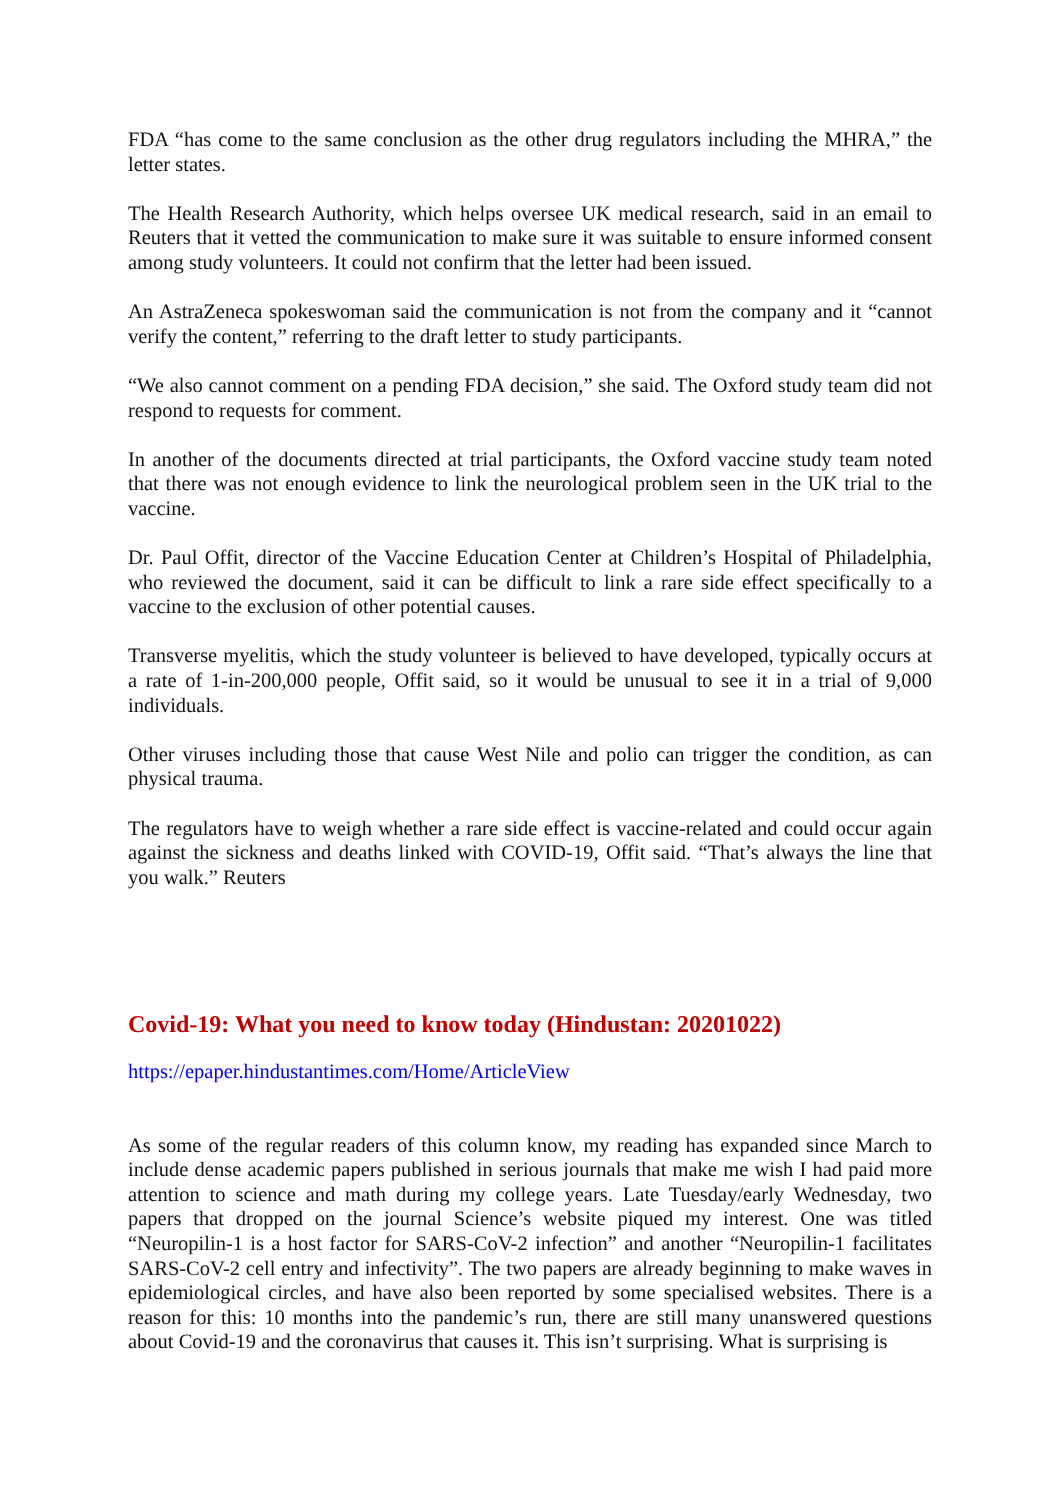FDA “has come to the same conclusion as the other drug regulators including the MHRA,” the letter states.
The Health Research Authority, which helps oversee UK medical research, said in an email to Reuters that it vetted the communication to make sure it was suitable to ensure informed consent among study volunteers. It could not confirm that the letter had been issued.
An AstraZeneca spokeswoman said the communication is not from the company and it “cannot verify the content,” referring to the draft letter to study participants.
“We also cannot comment on a pending FDA decision,” she said. The Oxford study team did not respond to requests for comment.
In another of the documents directed at trial participants, the Oxford vaccine study team noted that there was not enough evidence to link the neurological problem seen in the UK trial to the vaccine.
Dr. Paul Offit, director of the Vaccine Education Center at Children’s Hospital of Philadelphia, who reviewed the document, said it can be difficult to link a rare side effect specifically to a vaccine to the exclusion of other potential causes.
Transverse myelitis, which the study volunteer is believed to have developed, typically occurs at a rate of 1-in-200,000 people, Offit said, so it would be unusual to see it in a trial of 9,000 individuals.
Other viruses including those that cause West Nile and polio can trigger the condition, as can physical trauma.
The regulators have to weigh whether a rare side effect is vaccine-related and could occur again against the sickness and deaths linked with COVID-19, Offit said. “That’s always the line that you walk.” Reuters
Covid-19: What you need to know today (Hindustan: 20201022)
https://epaper.hindustantimes.com/Home/ArticleView
As some of the regular readers of this column know, my reading has expanded since March to include dense academic papers published in serious journals that make me wish I had paid more attention to science and math during my college years. Late Tuesday/early Wednesday, two papers that dropped on the journal Science’s website piqued my interest. One was titled “Neuropilin-1 is a host factor for SARS-CoV-2 infection” and another “Neuropilin-1 facilitates SARS-CoV-2 cell entry and infectivity”. The two papers are already beginning to make waves in epidemiological circles, and have also been reported by some specialised websites. There is a reason for this: 10 months into the pandemic’s run, there are still many unanswered questions about Covid-19 and the coronavirus that causes it. This isn’t surprising. What is surprising is